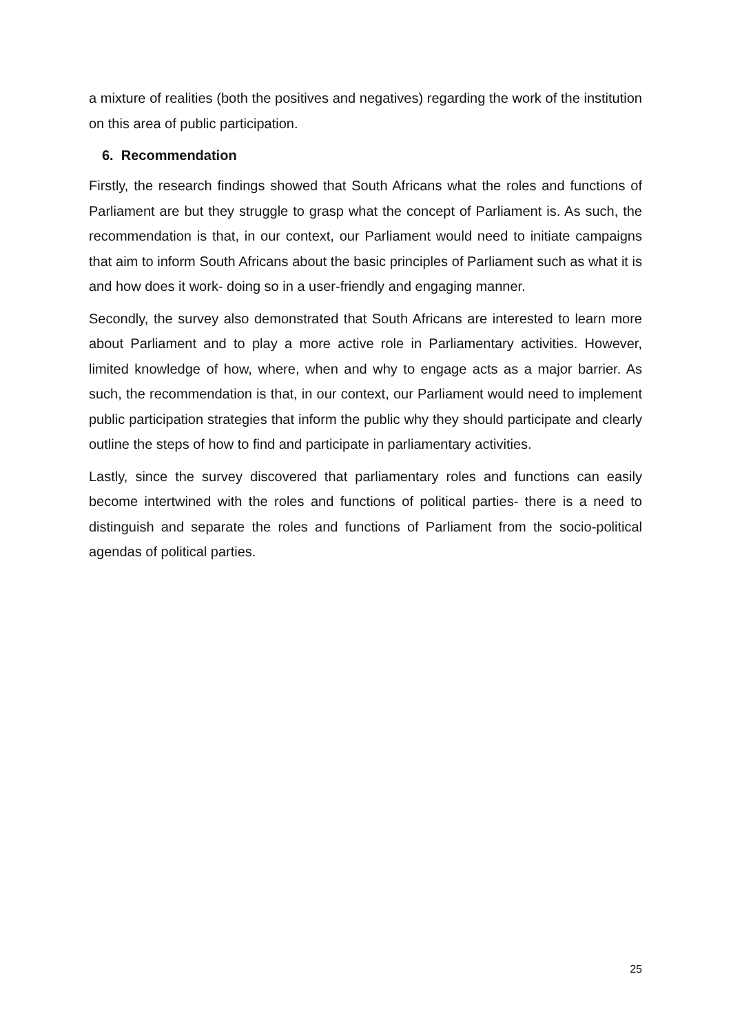a mixture of realities (both the positives and negatives) regarding the work of the institution on this area of public participation.
6. Recommendation
Firstly, the research findings showed that South Africans what the roles and functions of Parliament are but they struggle to grasp what the concept of Parliament is. As such, the recommendation is that, in our context, our Parliament would need to initiate campaigns that aim to inform South Africans about the basic principles of Parliament such as what it is and how does it work- doing so in a user-friendly and engaging manner.
Secondly, the survey also demonstrated that South Africans are interested to learn more about Parliament and to play a more active role in Parliamentary activities. However, limited knowledge of how, where, when and why to engage acts as a major barrier. As such, the recommendation is that, in our context, our Parliament would need to implement public participation strategies that inform the public why they should participate and clearly outline the steps of how to find and participate in parliamentary activities.
Lastly, since the survey discovered that parliamentary roles and functions can easily become intertwined with the roles and functions of political parties- there is a need to distinguish and separate the roles and functions of Parliament from the socio-political agendas of political parties.
25